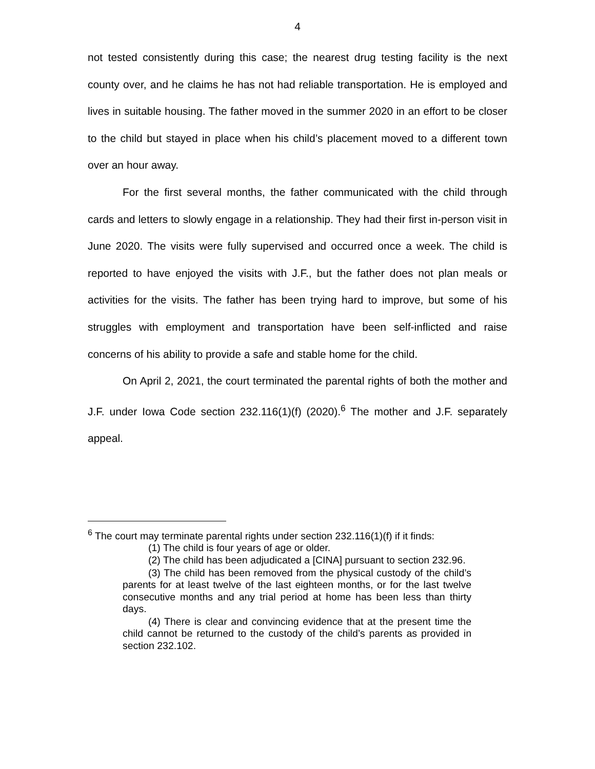4
not tested consistently during this case; the nearest drug testing facility is the next county over, and he claims he has not had reliable transportation. He is employed and lives in suitable housing. The father moved in the summer 2020 in an effort to be closer to the child but stayed in place when his child’s placement moved to a different town over an hour away.
For the first several months, the father communicated with the child through cards and letters to slowly engage in a relationship. They had their first in-person visit in June 2020. The visits were fully supervised and occurred once a week. The child is reported to have enjoyed the visits with J.F., but the father does not plan meals or activities for the visits. The father has been trying hard to improve, but some of his struggles with employment and transportation have been self-inflicted and raise concerns of his ability to provide a safe and stable home for the child.
On April 2, 2021, the court terminated the parental rights of both the mother and J.F. under Iowa Code section 232.116(1)(f) (2020).<sup>6</sup> The mother and J.F. separately appeal.
<sup>6</sup> The court may terminate parental rights under section 232.116(1)(f) if it finds:
(1) The child is four years of age or older.
(2) The child has been adjudicated a [CINA] pursuant to section 232.96.
(3) The child has been removed from the physical custody of the child’s parents for at least twelve of the last eighteen months, or for the last twelve consecutive months and any trial period at home has been less than thirty days.
(4) There is clear and convincing evidence that at the present time the child cannot be returned to the custody of the child’s parents as provided in section 232.102.